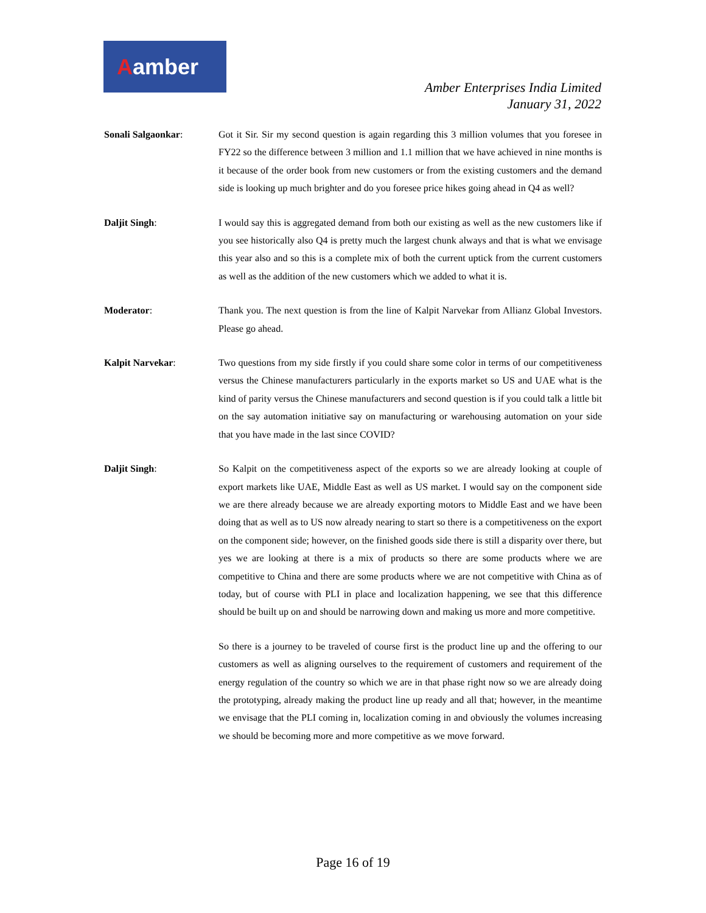Aamber
Amber Enterprises India Limited
January 31, 2022
Sonali Salgaonkar: Got it Sir. Sir my second question is again regarding this 3 million volumes that you foresee in FY22 so the difference between 3 million and 1.1 million that we have achieved in nine months is it because of the order book from new customers or from the existing customers and the demand side is looking up much brighter and do you foresee price hikes going ahead in Q4 as well?
Daljit Singh: I would say this is aggregated demand from both our existing as well as the new customers like if you see historically also Q4 is pretty much the largest chunk always and that is what we envisage this year also and so this is a complete mix of both the current uptick from the current customers as well as the addition of the new customers which we added to what it is.
Moderator: Thank you. The next question is from the line of Kalpit Narvekar from Allianz Global Investors. Please go ahead.
Kalpit Narvekar: Two questions from my side firstly if you could share some color in terms of our competitiveness versus the Chinese manufacturers particularly in the exports market so US and UAE what is the kind of parity versus the Chinese manufacturers and second question is if you could talk a little bit on the say automation initiative say on manufacturing or warehousing automation on your side that you have made in the last since COVID?
Daljit Singh: So Kalpit on the competitiveness aspect of the exports so we are already looking at couple of export markets like UAE, Middle East as well as US market. I would say on the component side we are there already because we are already exporting motors to Middle East and we have been doing that as well as to US now already nearing to start so there is a competitiveness on the export on the component side; however, on the finished goods side there is still a disparity over there, but yes we are looking at there is a mix of products so there are some products where we are competitive to China and there are some products where we are not competitive with China as of today, but of course with PLI in place and localization happening, we see that this difference should be built up on and should be narrowing down and making us more and more competitive.
So there is a journey to be traveled of course first is the product line up and the offering to our customers as well as aligning ourselves to the requirement of customers and requirement of the energy regulation of the country so which we are in that phase right now so we are already doing the prototyping, already making the product line up ready and all that; however, in the meantime we envisage that the PLI coming in, localization coming in and obviously the volumes increasing we should be becoming more and more competitive as we move forward.
Page 16 of 19